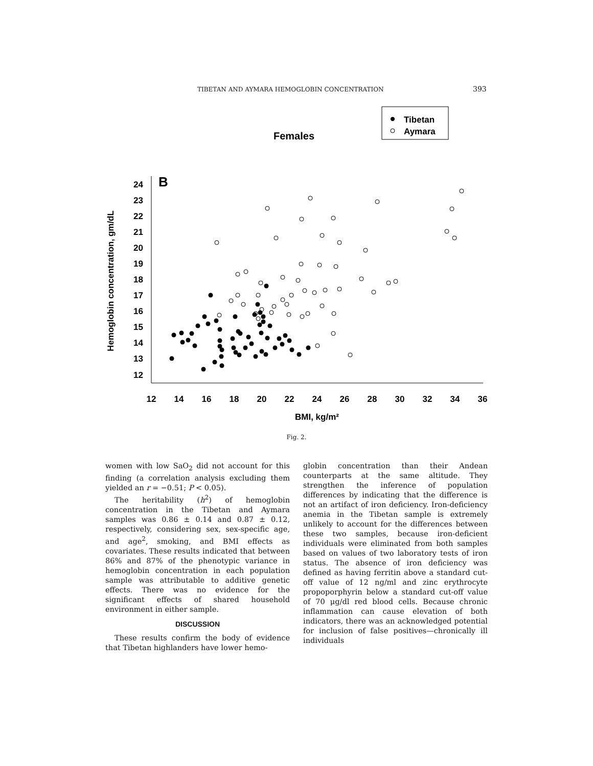TIBETAN AND AYMARA HEMOGLOBIN CONCENTRATION 393
Females
Tibetan
Aymara
B
24
23
22
21
20
19
18
17
16
15
14
13
12
12
14
16
18
20
22
24
26
28
30
32
34
36
BMI, kg/m²
Hemoglobin concentration, gm/dL
Fig. 2.
women with low SaO<sub>2</sub> did not account for this finding (a correlation analysis excluding them yielded an r = −0.51; P < 0.05).
The heritability (h<sup>2</sup>) of hemoglobin concentration in the Tibetan and Aymara samples was 0.86 ± 0.14 and 0.87 ± 0.12, respectively, considering sex, sex-specific age, and age<sup>2</sup>, smoking, and BMI effects as covariates. These results indicated that between 86% and 87% of the phenotypic variance in hemoglobin concentration in each population sample was attributable to additive genetic effects. There was no evidence for the significant effects of shared household environment in either sample.
DISCUSSION
These results confirm the body of evidence that Tibetan highlanders have lower hemo-
globin concentration than their Andean counterparts at the same altitude. They strengthen the inference of population differences by indicating that the difference is not an artifact of iron deficiency. Iron-deficiency anemia in the Tibetan sample is extremely unlikely to account for the differences between these two samples, because iron-deficient individuals were eliminated from both samples based on values of two laboratory tests of iron status. The absence of iron deficiency was defined as having ferritin above a standard cut-off value of 12 ng/ml and zinc erythrocyte propoporphyrin below a standard cut-off value of 70 μg/dl red blood cells. Because chronic inflammation can cause elevation of both indicators, there was an acknowledged potential for inclusion of false positives—chronically ill individuals